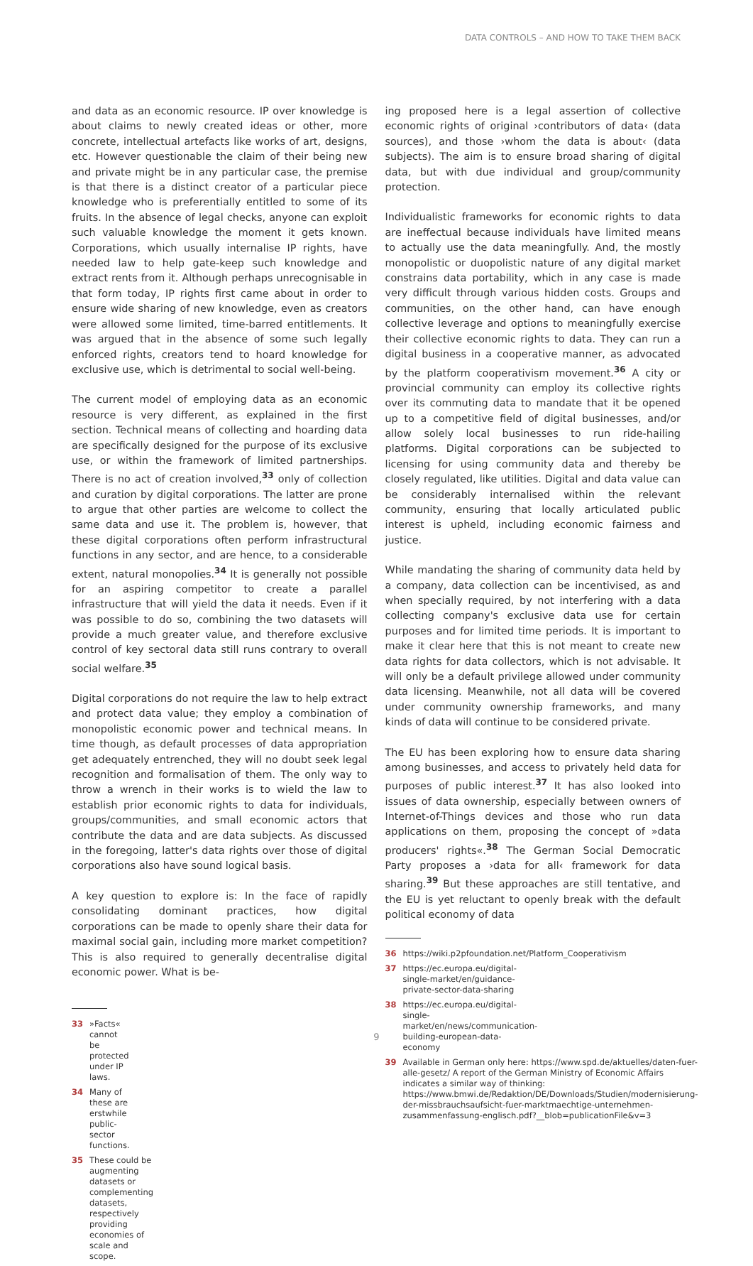DATA CONTROLS – AND HOW TO TAKE THEM BACK
and data as an economic resource. IP over knowledge is about claims to newly created ideas or other, more concrete, intellectual artefacts like works of art, designs, etc. However questionable the claim of their being new and private might be in any particular case, the premise is that there is a distinct creator of a particular piece knowledge who is preferentially entitled to some of its fruits. In the absence of legal checks, anyone can exploit such valuable knowledge the moment it gets known. Corporations, which usually internalise IP rights, have needed law to help gate-keep such knowledge and extract rents from it. Although perhaps unrecognisable in that form today, IP rights first came about in order to ensure wide sharing of new knowledge, even as creators were allowed some limited, time-barred entitlements. It was argued that in the absence of some such legally enforced rights, creators tend to hoard knowledge for exclusive use, which is detrimental to social well-being.
The current model of employing data as an economic resource is very different, as explained in the first section. Technical means of collecting and hoarding data are specifically designed for the purpose of its exclusive use, or within the framework of limited partnerships. There is no act of creation involved,<sup>33</sup> only of collection and curation by digital corporations. The latter are prone to argue that other parties are welcome to collect the same data and use it. The problem is, however, that these digital corporations often perform infrastructural functions in any sector, and are hence, to a considerable extent, natural monopolies.<sup>34</sup> It is generally not possible for an aspiring competitor to create a parallel infrastructure that will yield the data it needs. Even if it was possible to do so, combining the two datasets will provide a much greater value, and therefore exclusive control of key sectoral data still runs contrary to overall social welfare.<sup>35</sup>
Digital corporations do not require the law to help extract and protect data value; they employ a combination of monopolistic economic power and technical means. In time though, as default processes of data appropriation get adequately entrenched, they will no doubt seek legal recognition and formalisation of them. The only way to throw a wrench in their works is to wield the law to establish prior economic rights to data for individuals, groups/communities, and small economic actors that contribute the data and are data subjects. As discussed in the foregoing, latter's data rights over those of digital corporations also have sound logical basis.
A key question to explore is: In the face of rapidly consolidating dominant practices, how digital corporations can be made to openly share their data for maximal social gain, including more market competition? This is also required to generally decentralise digital economic power. What is be-
33 »Facts« cannot be protected under IP laws.
34 Many of these are erstwhile public-sector functions.
35 These could be augmenting datasets or complementing datasets, respectively providing economies of scale and scope.
ing proposed here is a legal assertion of collective economic rights of original ›contributors of data‹ (data sources), and those ›whom the data is about‹ (data subjects). The aim is to ensure broad sharing of digital data, but with due individual and group/community protection.
Individualistic frameworks for economic rights to data are ineffectual because individuals have limited means to actually use the data meaningfully. And, the mostly monopolistic or duopolistic nature of any digital market constrains data portability, which in any case is made very difficult through various hidden costs. Groups and communities, on the other hand, can have enough collective leverage and options to meaningfully exercise their collective economic rights to data. They can run a digital business in a cooperative manner, as advocated by the platform cooperativism movement.<sup>36</sup> A city or provincial community can employ its collective rights over its commuting data to mandate that it be opened up to a competitive field of digital businesses, and/or allow solely local businesses to run ride-hailing platforms. Digital corporations can be subjected to licensing for using community data and thereby be closely regulated, like utilities. Digital and data value can be considerably internalised within the relevant community, ensuring that locally articulated public interest is upheld, including economic fairness and justice.
While mandating the sharing of community data held by a company, data collection can be incentivised, as and when specially required, by not interfering with a data collecting company's exclusive data use for certain purposes and for limited time periods. It is important to make it clear here that this is not meant to create new data rights for data collectors, which is not advisable. It will only be a default privilege allowed under community data licensing. Meanwhile, not all data will be covered under community ownership frameworks, and many kinds of data will continue to be considered private.
The EU has been exploring how to ensure data sharing among businesses, and access to privately held data for purposes of public interest.<sup>37</sup> It has also looked into issues of data ownership, especially between owners of Internet-of-Things devices and those who run data applications on them, proposing the concept of »data producers' rights«.<sup>38</sup> The German Social Democratic Party proposes a ›data for all‹ framework for data sharing.<sup>39</sup> But these approaches are still tentative, and the EU is yet reluctant to openly break with the default political economy of data
36 https://wiki.p2pfoundation.net/Platform_Cooperativism
37 https://ec.europa.eu/digital-single-market/en/guidance-private-sector-data-sharing
38 https://ec.europa.eu/digital-single-market/en/news/communication-building-european-data-economy
39 Available in German only here: https://www.spd.de/aktuelles/daten-fuer-alle-gesetz/ A report of the German Ministry of Economic Affairs indicates a similar way of thinking: https://www.bmwi.de/Redaktion/DE/Downloads/Studien/modernisierung-der-missbrauchsaufsicht-fuer-marktmaechtige-unternehmen-zusammenfassung-englisch.pdf?__blob=publicationFile&v=3
9